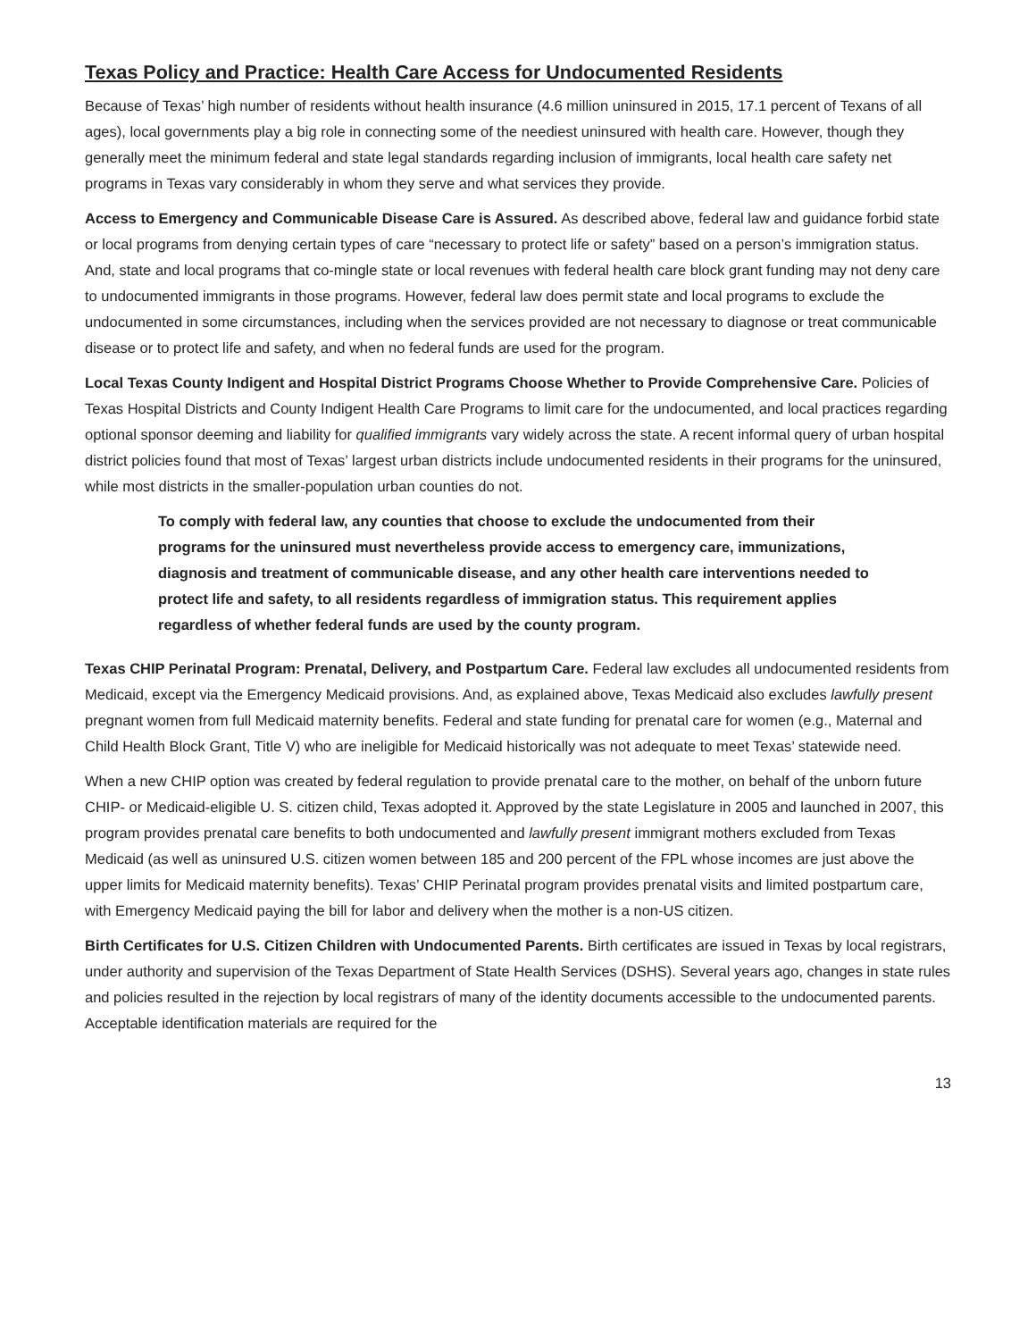Texas Policy and Practice: Health Care Access for Undocumented Residents
Because of Texas’ high number of residents without health insurance (4.6 million uninsured in 2015, 17.1 percent of Texans of all ages), local governments play a big role in connecting some of the neediest uninsured with health care. However, though they generally meet the minimum federal and state legal standards regarding inclusion of immigrants, local health care safety net programs in Texas vary considerably in whom they serve and what services they provide.
Access to Emergency and Communicable Disease Care is Assured. As described above, federal law and guidance forbid state or local programs from denying certain types of care “necessary to protect life or safety” based on a person’s immigration status. And, state and local programs that co-mingle state or local revenues with federal health care block grant funding may not deny care to undocumented immigrants in those programs. However, federal law does permit state and local programs to exclude the undocumented in some circumstances, including when the services provided are not necessary to diagnose or treat communicable disease or to protect life and safety, and when no federal funds are used for the program.
Local Texas County Indigent and Hospital District Programs Choose Whether to Provide Comprehensive Care. Policies of Texas Hospital Districts and County Indigent Health Care Programs to limit care for the undocumented, and local practices regarding optional sponsor deeming and liability for qualified immigrants vary widely across the state. A recent informal query of urban hospital district policies found that most of Texas’ largest urban districts include undocumented residents in their programs for the uninsured, while most districts in the smaller-population urban counties do not.
To comply with federal law, any counties that choose to exclude the undocumented from their programs for the uninsured must nevertheless provide access to emergency care, immunizations, diagnosis and treatment of communicable disease, and any other health care interventions needed to protect life and safety, to all residents regardless of immigration status. This requirement applies regardless of whether federal funds are used by the county program.
Texas CHIP Perinatal Program: Prenatal, Delivery, and Postpartum Care. Federal law excludes all undocumented residents from Medicaid, except via the Emergency Medicaid provisions. And, as explained above, Texas Medicaid also excludes lawfully present pregnant women from full Medicaid maternity benefits. Federal and state funding for prenatal care for women (e.g., Maternal and Child Health Block Grant, Title V) who are ineligible for Medicaid historically was not adequate to meet Texas’ statewide need.
When a new CHIP option was created by federal regulation to provide prenatal care to the mother, on behalf of the unborn future CHIP- or Medicaid-eligible U. S. citizen child, Texas adopted it. Approved by the state Legislature in 2005 and launched in 2007, this program provides prenatal care benefits to both undocumented and lawfully present immigrant mothers excluded from Texas Medicaid (as well as uninsured U.S. citizen women between 185 and 200 percent of the FPL whose incomes are just above the upper limits for Medicaid maternity benefits). Texas’ CHIP Perinatal program provides prenatal visits and limited postpartum care, with Emergency Medicaid paying the bill for labor and delivery when the mother is a non-US citizen.
Birth Certificates for U.S. Citizen Children with Undocumented Parents. Birth certificates are issued in Texas by local registrars, under authority and supervision of the Texas Department of State Health Services (DSHS). Several years ago, changes in state rules and policies resulted in the rejection by local registrars of many of the identity documents accessible to the undocumented parents. Acceptable identification materials are required for the
13